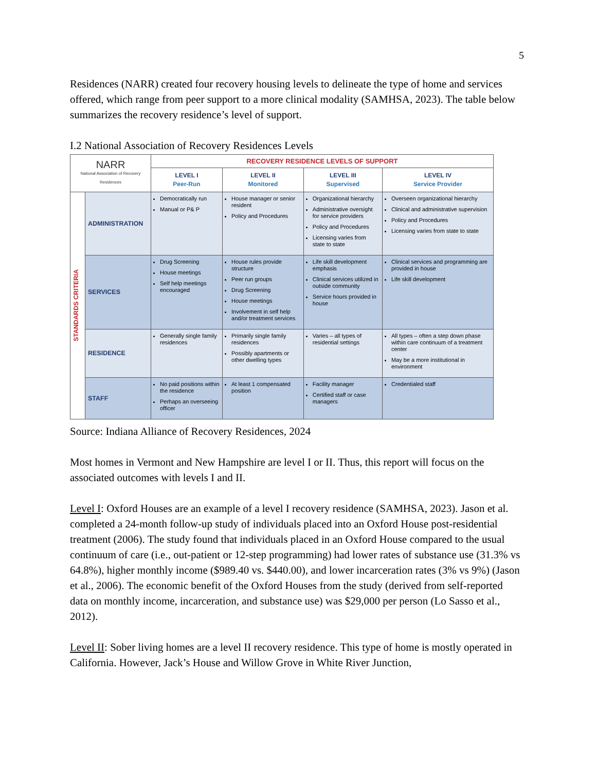5
Residences (NARR) created four recovery housing levels to delineate the type of home and services offered, which range from peer support to a more clinical modality (SAMHSA, 2023). The table below summarizes the recovery residence’s level of support.
I.2 National Association of Recovery Residences Levels
| NARR National Association of Recovery Residences | | RECOVERY RESIDENCE LEVELS OF SUPPORT | | | |
| | | LEVEL I Peer-Run | LEVEL II Monitored | LEVEL III Supervised | LEVEL IV Service Provider |
| STANDARDS CRITERIA | ADMINISTRATION | Democratically run Manual or P& P | House manager or senior resident Policy and Procedures | Organizational hierarchy Administrative oversight for service providers Policy and Procedures Licensing varies from state to state | Overseen organizational hierarchy Clinical and administrative supervision Policy and Procedures Licensing varies from state to state |
| | SERVICES | Drug Screening House meetings Self help meetings encouraged | House rules provide structure Peer run groups Drug Screening House meetings Involvement in self help and/or treatment services | Life skill development emphasis Clinical services utilized in outside community Service hours provided in house | Clinical services and programming are provided in house Life skill development |
| | RESIDENCE | Generally single family residences | Primarily single family residences Possibly apartments or other dwelling types | Varies – all types of residential settings | All types – often a step down phase within care continuum of a treatment center May be a more institutional in environment |
| | STAFF | No paid positions within the residence Perhaps an overseeing officer | At least 1 compensated position | Facility manager Certified staff or case managers | Credentialed staff |
Source: Indiana Alliance of Recovery Residences, 2024
Most homes in Vermont and New Hampshire are level I or II. Thus, this report will focus on the associated outcomes with levels I and II.
Level I: Oxford Houses are an example of a level I recovery residence (SAMHSA, 2023). Jason et al. completed a 24-month follow-up study of individuals placed into an Oxford House post-residential treatment (2006). The study found that individuals placed in an Oxford House compared to the usual continuum of care (i.e., out-patient or 12-step programming) had lower rates of substance use (31.3% vs 64.8%), higher monthly income ($989.40 vs. $440.00), and lower incarceration rates (3% vs 9%) (Jason et al., 2006). The economic benefit of the Oxford Houses from the study (derived from self-reported data on monthly income, incarceration, and substance use) was $29,000 per person (Lo Sasso et al., 2012).
Level II: Sober living homes are a level II recovery residence. This type of home is mostly operated in California. However, Jack’s House and Willow Grove in White River Junction,